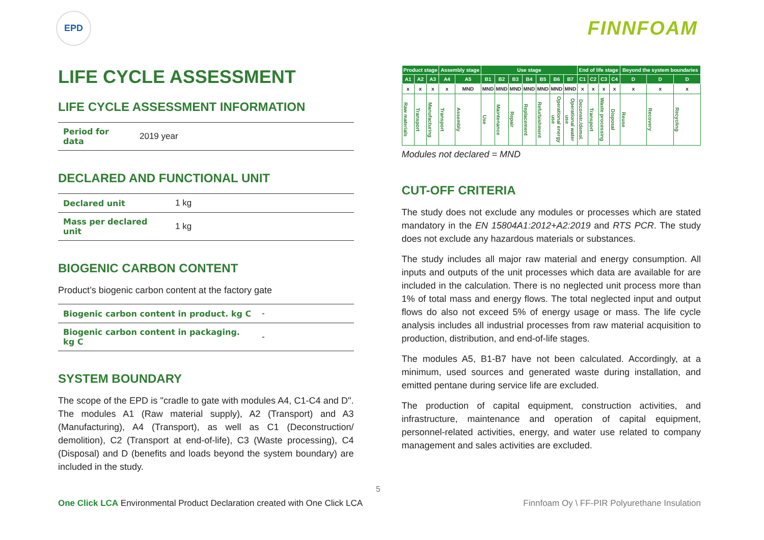EPD
FINNFOAM
LIFE CYCLE ASSESSMENT
LIFE CYCLE ASSESSMENT INFORMATION
| Period for data | 2019 year |
DECLARED AND FUNCTIONAL UNIT
| Declared unit | 1 kg |
| Mass per declared unit | 1 kg |
BIOGENIC CARBON CONTENT
Product’s biogenic carbon content at the factory gate
| Biogenic carbon content in product. kg C | - |
| Biogenic carbon content in packaging. kg C | - |
SYSTEM BOUNDARY
The scope of the EPD is "cradle to gate with modules A4, C1-C4 and D". The modules A1 (Raw material supply), A2 (Transport) and A3 (Manufacturing), A4 (Transport), as well as C1 (Deconstruction/ demolition), C2 (Transport at end-of-life), C3 (Waste processing), C4 (Disposal) and D (benefits and loads beyond the system boundary) are included in the study.
| Product stage | | | Assembly stage | | Use stage | | | | | | | End of life stage | | | | Beyond the system boundaries | | |
| --- | --- | --- | --- | --- | --- | --- | --- | --- | --- | --- | --- | --- | --- | --- | --- | --- | --- | --- |
| A1 | A2 | A3 | A4 | A5 | B1 | B2 | B3 | B4 | B5 | B6 | B7 | C1 | C2 | C3 | C4 | D | D | D |
| x | x | x | x | MND | MND | MND | MND | MND | MND | MND | MND | x | x | x | x | x | x | x |
| Raw materials | Transport | Manufacturing | Transport | Assembly | Use | Maintenance | Repair | Replacement | Refurbishment | Operational energy use | Operational water use | Deconstr./demol. | Transport | Waste processing | Disposal | Reuse | Recovery | Recycling |
Modules not declared = MND
CUT-OFF CRITERIA
The study does not exclude any modules or processes which are stated mandatory in the EN 15804A1:2012+A2:2019 and RTS PCR. The study does not exclude any hazardous materials or substances.
The study includes all major raw material and energy consumption. All inputs and outputs of the unit processes which data are available for are included in the calculation. There is no neglected unit process more than 1% of total mass and energy flows. The total neglected input and output flows do also not exceed 5% of energy usage or mass. The life cycle analysis includes all industrial processes from raw material acquisition to production, distribution, and end-of-life stages.
The modules A5, B1-B7 have not been calculated. Accordingly, at a minimum, used sources and generated waste during installation, and emitted pentane during service life are excluded.
The production of capital equipment, construction activities, and infrastructure, maintenance and operation of capital equipment, personnel-related activities, energy, and water use related to company management and sales activities are excluded.
5
One Click LCA Environmental Product Declaration created with One Click LCA Finnfoam Oy \ FF-PIR Polyurethane Insulation